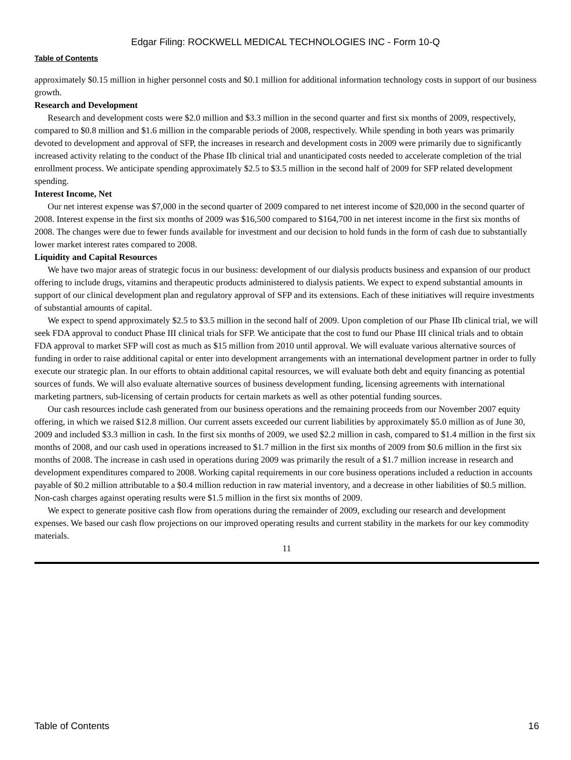Edgar Filing: ROCKWELL MEDICAL TECHNOLOGIES INC - Form 10-Q
Table of Contents
approximately $0.15 million in higher personnel costs and $0.1 million for additional information technology costs in support of our business growth.
Research and Development
Research and development costs were $2.0 million and $3.3 million in the second quarter and first six months of 2009, respectively, compared to $0.8 million and $1.6 million in the comparable periods of 2008, respectively. While spending in both years was primarily devoted to development and approval of SFP, the increases in research and development costs in 2009 were primarily due to significantly increased activity relating to the conduct of the Phase IIb clinical trial and unanticipated costs needed to accelerate completion of the trial enrollment process. We anticipate spending approximately $2.5 to $3.5 million in the second half of 2009 for SFP related development spending.
Interest Income, Net
Our net interest expense was $7,000 in the second quarter of 2009 compared to net interest income of $20,000 in the second quarter of 2008. Interest expense in the first six months of 2009 was $16,500 compared to $164,700 in net interest income in the first six months of 2008. The changes were due to fewer funds available for investment and our decision to hold funds in the form of cash due to substantially lower market interest rates compared to 2008.
Liquidity and Capital Resources
We have two major areas of strategic focus in our business: development of our dialysis products business and expansion of our product offering to include drugs, vitamins and therapeutic products administered to dialysis patients. We expect to expend substantial amounts in support of our clinical development plan and regulatory approval of SFP and its extensions. Each of these initiatives will require investments of substantial amounts of capital.
We expect to spend approximately $2.5 to $3.5 million in the second half of 2009. Upon completion of our Phase IIb clinical trial, we will seek FDA approval to conduct Phase III clinical trials for SFP. We anticipate that the cost to fund our Phase III clinical trials and to obtain FDA approval to market SFP will cost as much as $15 million from 2010 until approval. We will evaluate various alternative sources of funding in order to raise additional capital or enter into development arrangements with an international development partner in order to fully execute our strategic plan. In our efforts to obtain additional capital resources, we will evaluate both debt and equity financing as potential sources of funds. We will also evaluate alternative sources of business development funding, licensing agreements with international marketing partners, sub-licensing of certain products for certain markets as well as other potential funding sources.
Our cash resources include cash generated from our business operations and the remaining proceeds from our November 2007 equity offering, in which we raised $12.8 million. Our current assets exceeded our current liabilities by approximately $5.0 million as of June 30, 2009 and included $3.3 million in cash. In the first six months of 2009, we used $2.2 million in cash, compared to $1.4 million in the first six months of 2008, and our cash used in operations increased to $1.7 million in the first six months of 2009 from $0.6 million in the first six months of 2008. The increase in cash used in operations during 2009 was primarily the result of a $1.7 million increase in research and development expenditures compared to 2008. Working capital requirements in our core business operations included a reduction in accounts payable of $0.2 million attributable to a $0.4 million reduction in raw material inventory, and a decrease in other liabilities of $0.5 million. Non-cash charges against operating results were $1.5 million in the first six months of 2009.
We expect to generate positive cash flow from operations during the remainder of 2009, excluding our research and development expenses. We based our cash flow projections on our improved operating results and current stability in the markets for our key commodity materials.
11
Table of Contents 16